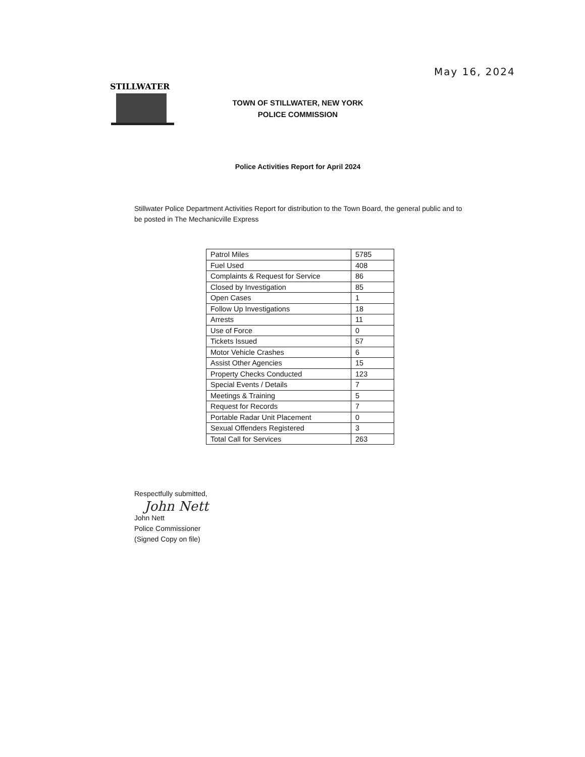May 16, 2024
STILLWATER
TOWN OF STILLWATER, NEW YORK
POLICE COMMISSION
Police Activities Report for April 2024
Stillwater Police Department Activities Report for distribution to the Town Board, the general public and to be posted in The Mechanicville Express
| Patrol Miles | 5785 |
| Fuel Used | 408 |
| Complaints & Request for Service | 86 |
| Closed by Investigation | 85 |
| Open Cases | 1 |
| Follow Up Investigations | 18 |
| Arrests | 11 |
| Use of Force | 0 |
| Tickets Issued | 57 |
| Motor Vehicle Crashes | 6 |
| Assist Other Agencies | 15 |
| Property Checks Conducted | 123 |
| Special Events / Details | 7 |
| Meetings & Training | 5 |
| Request for Records | 7 |
| Portable Radar Unit Placement | 0 |
| Sexual Offenders Registered | 3 |
| Total Call for Services | 263 |
Respectfully submitted,
John Nett
John Nett
Police Commissioner
(Signed Copy on file)